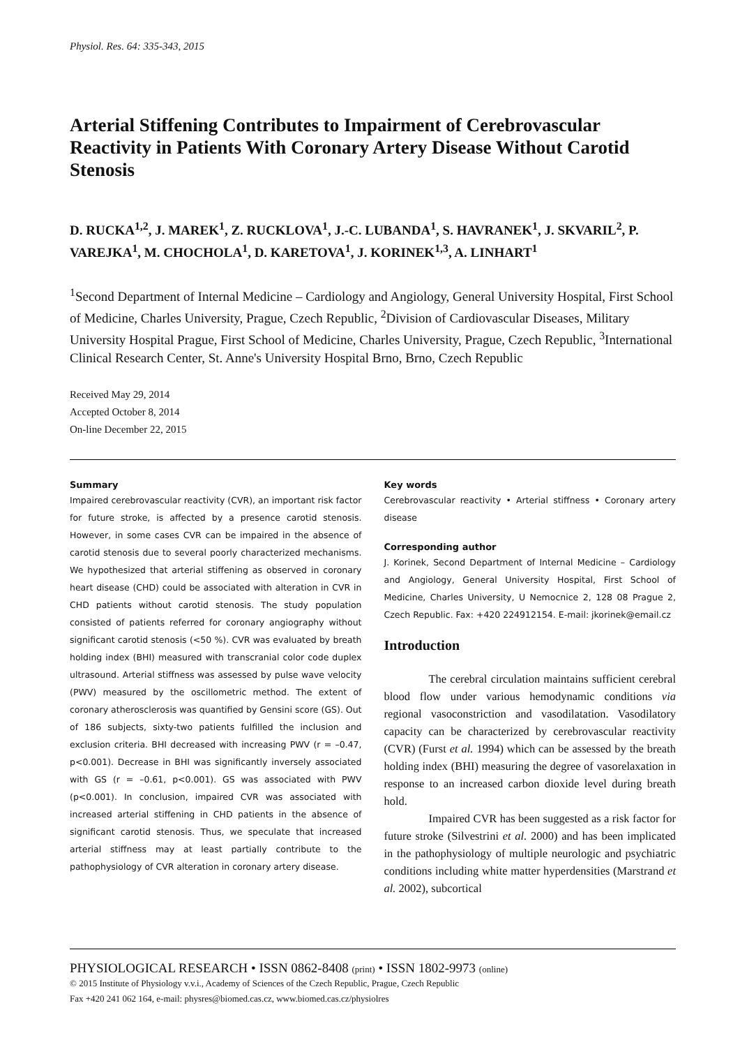Physiol. Res. 64: 335-343, 2015
Arterial Stiffening Contributes to Impairment of Cerebrovascular Reactivity in Patients With Coronary Artery Disease Without Carotid Stenosis
D. RUCKA<sup>1,2</sup>, J. MAREK<sup>1</sup>, Z. RUCKLOVA<sup>1</sup>, J.-C. LUBANDA<sup>1</sup>, S. HAVRANEK<sup>1</sup>, J. SKVARIL<sup>2</sup>, P. VAREJKA<sup>1</sup>, M. CHOCHOLA<sup>1</sup>, D. KARETOVA<sup>1</sup>, J. KORINEK<sup>1,3</sup>, A. LINHART<sup>1</sup>
<sup>1</sup> Second Department of Internal Medicine – Cardiology and Angiology, General University Hospital, First School of Medicine, Charles University, Prague, Czech Republic, <sup>2</sup>Division of Cardiovascular Diseases, Military University Hospital Prague, First School of Medicine, Charles University, Prague, Czech Republic, <sup>3</sup>International Clinical Research Center, St. Anne's University Hospital Brno, Brno, Czech Republic
Received May 29, 2014
Accepted October 8, 2014
On-line December 22, 2015
Summary
Impaired cerebrovascular reactivity (CVR), an important risk factor for future stroke, is affected by a presence carotid stenosis. However, in some cases CVR can be impaired in the absence of carotid stenosis due to several poorly characterized mechanisms. We hypothesized that arterial stiffening as observed in coronary heart disease (CHD) could be associated with alteration in CVR in CHD patients without carotid stenosis. The study population consisted of patients referred for coronary angiography without significant carotid stenosis (<50 %). CVR was evaluated by breath holding index (BHI) measured with transcranial color code duplex ultrasound. Arterial stiffness was assessed by pulse wave velocity (PWV) measured by the oscillometric method. The extent of coronary atherosclerosis was quantified by Gensini score (GS). Out of 186 subjects, sixty-two patients fulfilled the inclusion and exclusion criteria. BHI decreased with increasing PWV (r = –0.47, p<0.001). Decrease in BHI was significantly inversely associated with GS (r = –0.61, p<0.001). GS was associated with PWV (p<0.001). In conclusion, impaired CVR was associated with increased arterial stiffening in CHD patients in the absence of significant carotid stenosis. Thus, we speculate that increased arterial stiffness may at least partially contribute to the pathophysiology of CVR alteration in coronary artery disease.
Key words
Cerebrovascular reactivity • Arterial stiffness • Coronary artery disease
Corresponding author
J. Korinek, Second Department of Internal Medicine – Cardiology and Angiology, General University Hospital, First School of Medicine, Charles University, U Nemocnice 2, 128 08 Prague 2, Czech Republic. Fax: +420 224912154. E-mail: jkorinek@email.cz
Introduction
The cerebral circulation maintains sufficient cerebral blood flow under various hemodynamic conditions via regional vasoconstriction and vasodilatation. Vasodilatory capacity can be characterized by cerebrovascular reactivity (CVR) (Furst et al. 1994) which can be assessed by the breath holding index (BHI) measuring the degree of vasorelaxation in response to an increased carbon dioxide level during breath hold.
Impaired CVR has been suggested as a risk factor for future stroke (Silvestrini et al. 2000) and has been implicated in the pathophysiology of multiple neurologic and psychiatric conditions including white matter hyperdensities (Marstrand et al. 2002), subcortical
PHYSIOLOGICAL RESEARCH • ISSN 0862-8408 (print) • ISSN 1802-9973 (online)
© 2015 Institute of Physiology v.v.i., Academy of Sciences of the Czech Republic, Prague, Czech Republic
Fax +420 241 062 164, e-mail: physres@biomed.cas.cz, www.biomed.cas.cz/physiolres